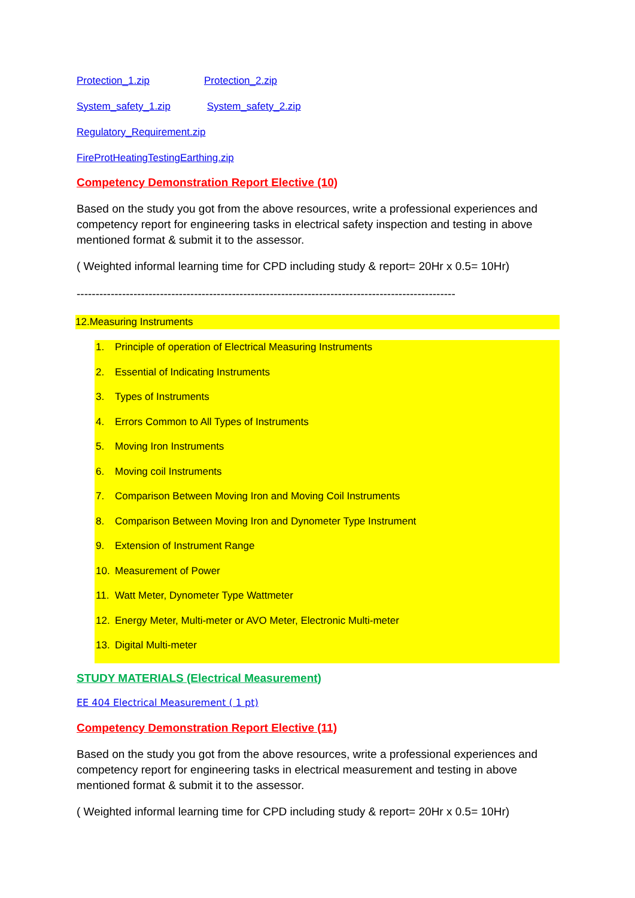Protection_1.zip Protection_2.zip
System_safety_1.zip System_safety_2.zip
Regulatory_Requirement.zip
FireProtHeatingTestingEarthing.zip
Competency Demonstration Report Elective (10)
Based on the study you got from the above resources, write a professional experiences and competency report for engineering tasks in electrical safety inspection and testing in above mentioned format & submit it to the assessor.
( Weighted informal learning time for CPD including study & report= 20Hr x 0.5= 10Hr)
----------------------------------------------------------------------------------------------------
12.Measuring Instruments
1. Principle of operation of Electrical Measuring Instruments
2. Essential of Indicating Instruments
3. Types of Instruments
4. Errors Common to All Types of Instruments
5. Moving Iron Instruments
6. Moving coil Instruments
7. Comparison Between Moving Iron and Moving Coil Instruments
8. Comparison Between Moving Iron and Dynometer Type Instrument
9. Extension of Instrument Range
10. Measurement of Power
11. Watt Meter, Dynometer Type Wattmeter
12. Energy Meter, Multi-meter or AVO Meter, Electronic Multi-meter
13. Digital Multi-meter
STUDY MATERIALS (Electrical Measurement)
EE 404 Electrical Measurement ( 1 pt)
Competency Demonstration Report Elective (11)
Based on the study you got from the above resources, write a professional experiences and competency report for engineering tasks in electrical measurement and testing in above mentioned format & submit it to the assessor.
( Weighted informal learning time for CPD including study & report= 20Hr x 0.5= 10Hr)